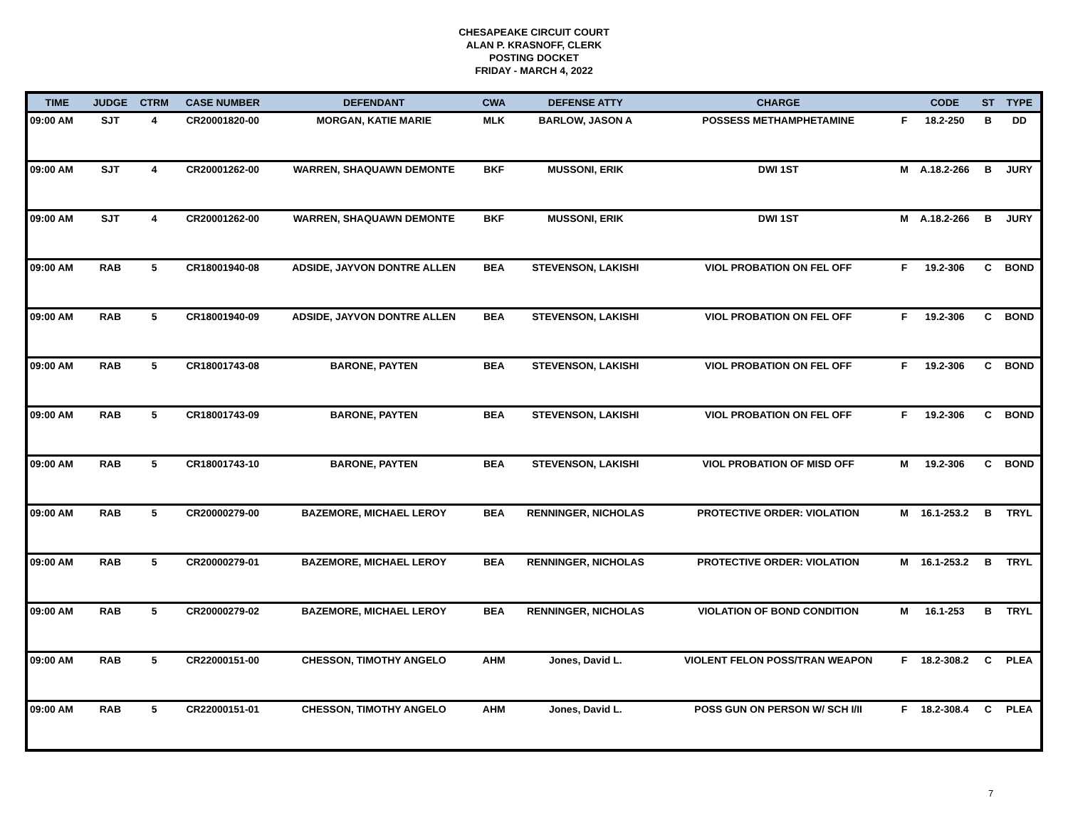CHESAPEAKE CIRCUIT COURT
ALAN P. KRASNOFF, CLERK
POSTING DOCKET
FRIDAY - MARCH 4, 2022
| TIME | JUDGE | CTRM | CASE NUMBER | DEFENDANT | CWA | DEFENSE ATTY | CHARGE | | CODE | ST | TYPE |
| --- | --- | --- | --- | --- | --- | --- | --- | --- | --- | --- | --- |
| 09:00 AM | SJT | 4 | CR20001820-00 | MORGAN, KATIE MARIE | MLK | BARLOW, JASON A | POSSESS METHAMPHETAMINE | F | 18.2-250 | B | DD |
| 09:00 AM | SJT | 4 | CR20001262-00 | WARREN, SHAQUAWN DEMONTE | BKF | MUSSONI, ERIK | DWI 1ST | M | A.18.2-266 | B | JURY |
| 09:00 AM | SJT | 4 | CR20001262-00 | WARREN, SHAQUAWN DEMONTE | BKF | MUSSONI, ERIK | DWI 1ST | M | A.18.2-266 | B | JURY |
| 09:00 AM | RAB | 5 | CR18001940-08 | ADSIDE, JAYVON DONTRE ALLEN | BEA | STEVENSON, LAKISHI | VIOL PROBATION ON FEL OFF | F | 19.2-306 | C | BOND |
| 09:00 AM | RAB | 5 | CR18001940-09 | ADSIDE, JAYVON DONTRE ALLEN | BEA | STEVENSON, LAKISHI | VIOL PROBATION ON FEL OFF | F | 19.2-306 | C | BOND |
| 09:00 AM | RAB | 5 | CR18001743-08 | BARONE, PAYTEN | BEA | STEVENSON, LAKISHI | VIOL PROBATION ON FEL OFF | F | 19.2-306 | C | BOND |
| 09:00 AM | RAB | 5 | CR18001743-09 | BARONE, PAYTEN | BEA | STEVENSON, LAKISHI | VIOL PROBATION ON FEL OFF | F | 19.2-306 | C | BOND |
| 09:00 AM | RAB | 5 | CR18001743-10 | BARONE, PAYTEN | BEA | STEVENSON, LAKISHI | VIOL PROBATION OF MISD OFF | M | 19.2-306 | C | BOND |
| 09:00 AM | RAB | 5 | CR20000279-00 | BAZEMORE, MICHAEL LEROY | BEA | RENNINGER, NICHOLAS | PROTECTIVE ORDER: VIOLATION | M | 16.1-253.2 | B | TRYL |
| 09:00 AM | RAB | 5 | CR20000279-01 | BAZEMORE, MICHAEL LEROY | BEA | RENNINGER, NICHOLAS | PROTECTIVE ORDER: VIOLATION | M | 16.1-253.2 | B | TRYL |
| 09:00 AM | RAB | 5 | CR20000279-02 | BAZEMORE, MICHAEL LEROY | BEA | RENNINGER, NICHOLAS | VIOLATION OF BOND CONDITION | M | 16.1-253 | B | TRYL |
| 09:00 AM | RAB | 5 | CR22000151-00 | CHESSON, TIMOTHY ANGELO | AHM | Jones, David L. | VIOLENT FELON POSS/TRAN WEAPON | F | 18.2-308.2 | C | PLEA |
| 09:00 AM | RAB | 5 | CR22000151-01 | CHESSON, TIMOTHY ANGELO | AHM | Jones, David L. | POSS GUN ON PERSON W/ SCH I/II | F | 18.2-308.4 | C | PLEA |
7